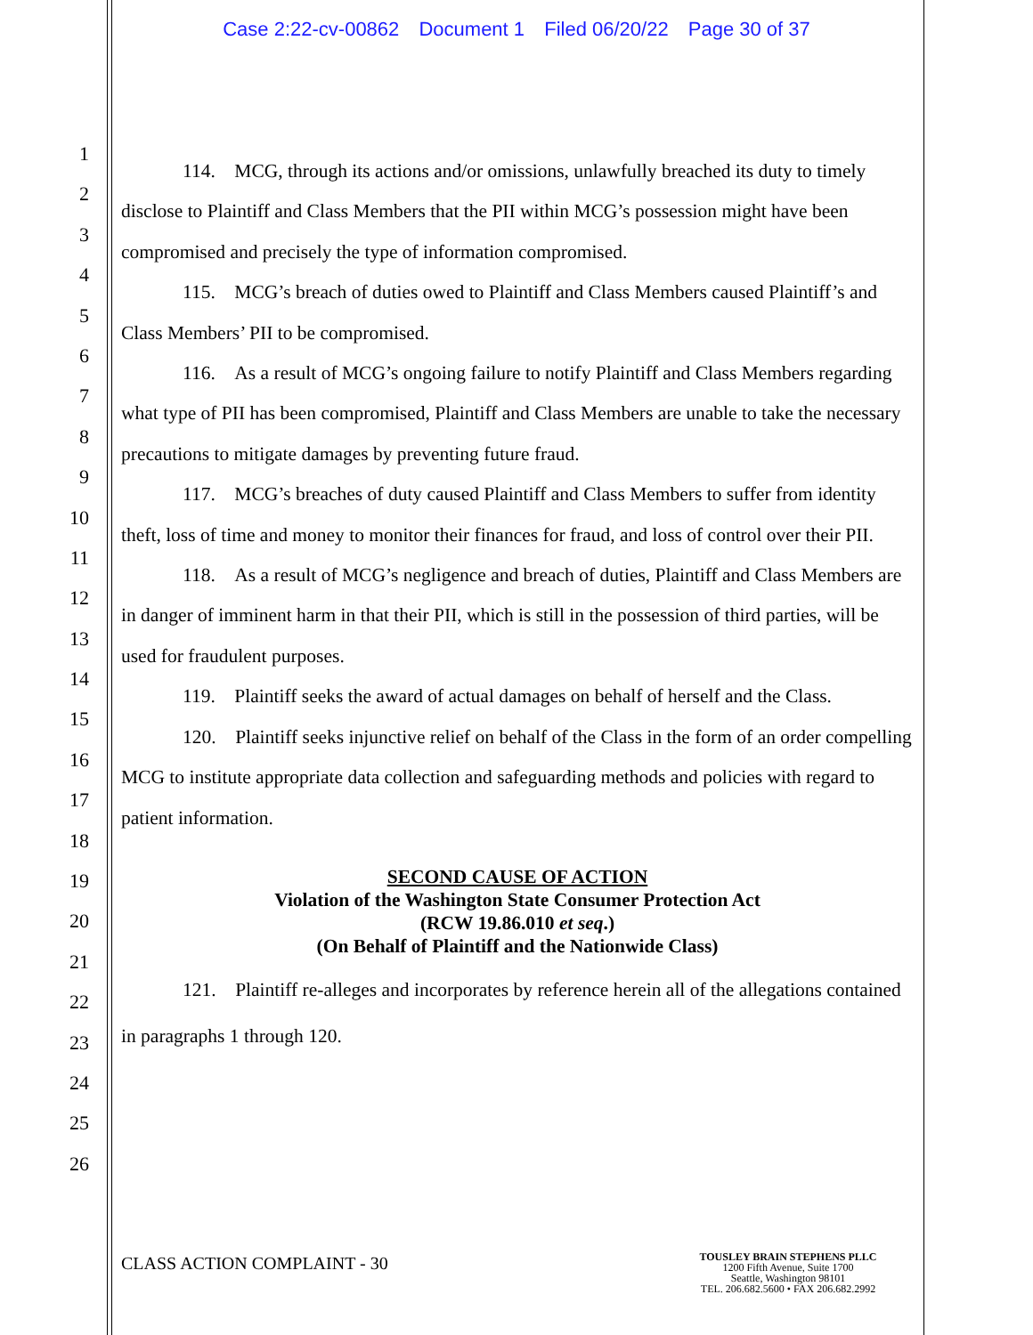Case 2:22-cv-00862 Document 1 Filed 06/20/22 Page 30 of 37
1
2
3
4
5
6
7
8
9
10
11
12
13
14
15
16
17
18
19
20
21
22
23
24
25
26
114. MCG, through its actions and/or omissions, unlawfully breached its duty to timely disclose to Plaintiff and Class Members that the PII within MCG’s possession might have been compromised and precisely the type of information compromised.
115. MCG’s breach of duties owed to Plaintiff and Class Members caused Plaintiff’s and Class Members’ PII to be compromised.
116. As a result of MCG’s ongoing failure to notify Plaintiff and Class Members regarding what type of PII has been compromised, Plaintiff and Class Members are unable to take the necessary precautions to mitigate damages by preventing future fraud.
117. MCG’s breaches of duty caused Plaintiff and Class Members to suffer from identity theft, loss of time and money to monitor their finances for fraud, and loss of control over their PII.
118. As a result of MCG’s negligence and breach of duties, Plaintiff and Class Members are in danger of imminent harm in that their PII, which is still in the possession of third parties, will be used for fraudulent purposes.
119. Plaintiff seeks the award of actual damages on behalf of herself and the Class.
120. Plaintiff seeks injunctive relief on behalf of the Class in the form of an order compelling MCG to institute appropriate data collection and safeguarding methods and policies with regard to patient information.
SECOND CAUSE OF ACTION
Violation of the Washington State Consumer Protection Act
(RCW 19.86.010 et seq.)
(On Behalf of Plaintiff and the Nationwide Class)
121. Plaintiff re-alleges and incorporates by reference herein all of the allegations contained in paragraphs 1 through 120.
CLASS ACTION COMPLAINT - 30
TOUSLEY BRAIN STEPHENS PLLC
1200 Fifth Avenue, Suite 1700
Seattle, Washington 98101
TEL. 206.682.5600 • FAX 206.682.2992